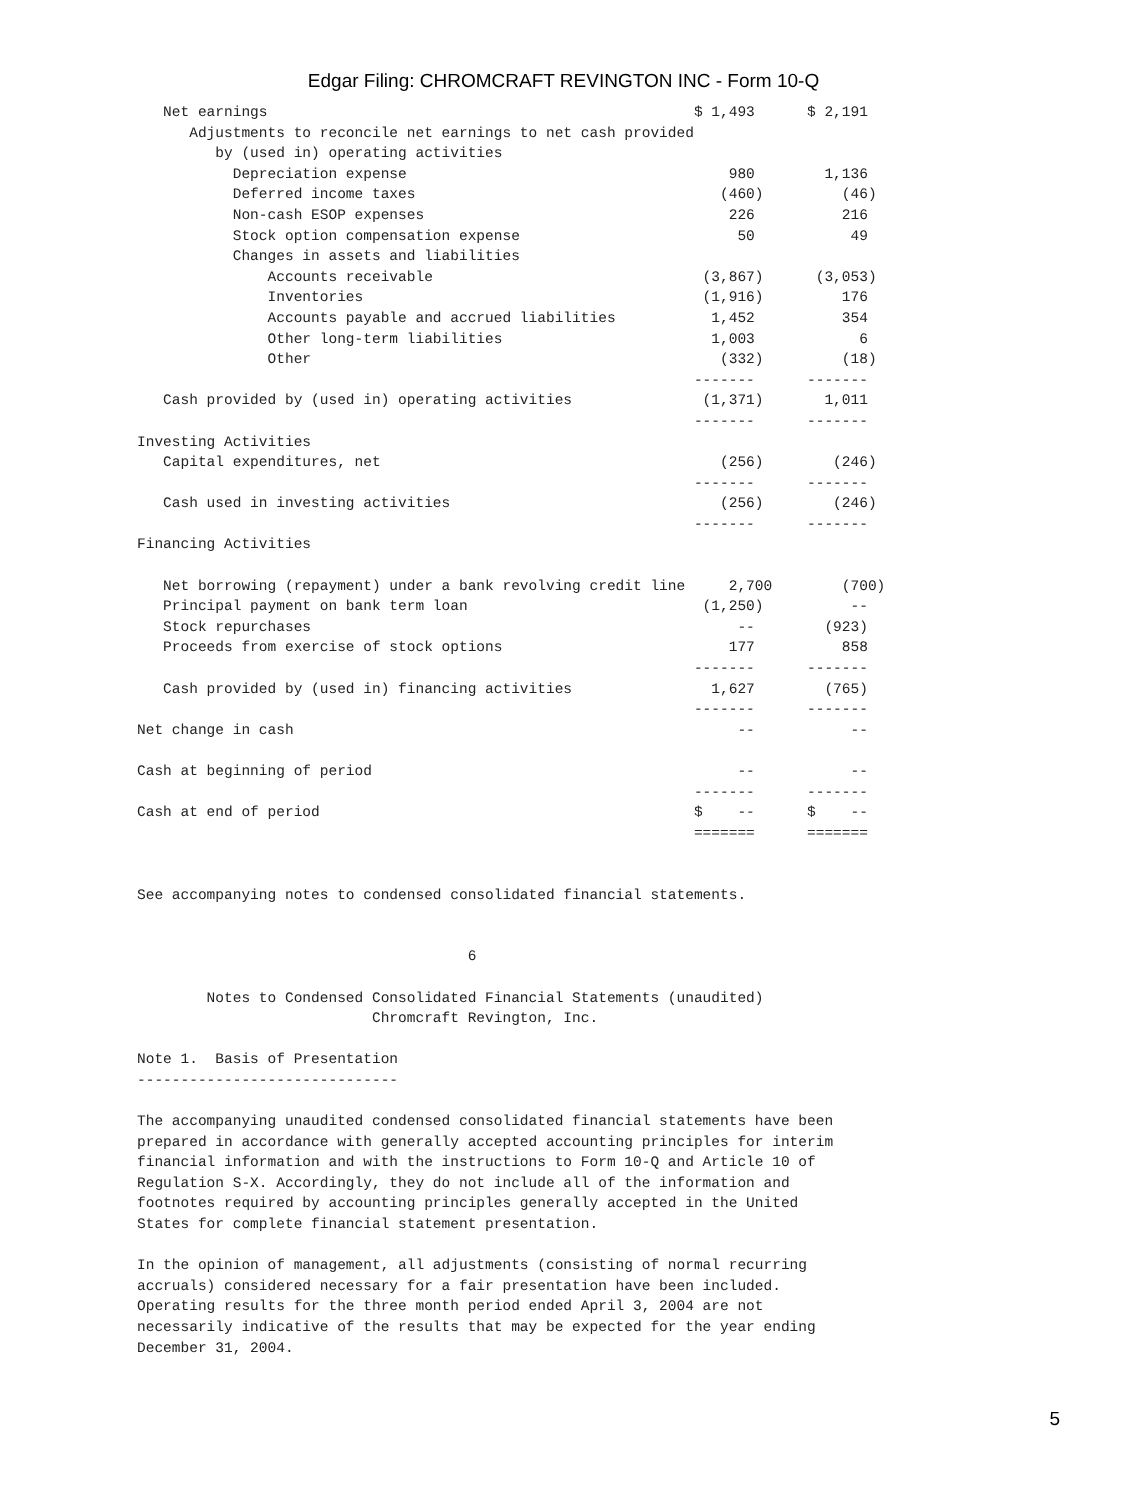Edgar Filing: CHROMCRAFT REVINGTON INC - Form 10-Q
   Net earnings                                                 $ 1,493      $ 2,191
      Adjustments to reconcile net earnings to net cash provided
         by (used in) operating activities
           Depreciation expense                                     980        1,136
           Deferred income taxes                                   (460)         (46)
           Non-cash ESOP expenses                                   226          216
           Stock option compensation expense                         50           49
           Changes in assets and liabilities
               Accounts receivable                               (3,867)      (3,053)
               Inventories                                       (1,916)         176
               Accounts payable and accrued liabilities           1,452          354
               Other long-term liabilities                        1,003            6
               Other                                               (332)         (18)
                                                                -------      -------
   Cash provided by (used in) operating activities               (1,371)       1,011
                                                                -------      -------
Investing Activities
   Capital expenditures, net                                       (256)        (246)
                                                                -------      -------
   Cash used in investing activities                               (256)        (246)
                                                                -------      -------
Financing Activities

   Net borrowing (repayment) under a bank revolving credit line     2,700        (700)
   Principal payment on bank term loan                           (1,250)          --
   Stock repurchases                                                 --        (923)
   Proceeds from exercise of stock options                          177          858
                                                                -------      -------
   Cash provided by (used in) financing activities                1,627        (765)
                                                                -------      -------
Net change in cash                                                   --           --

Cash at beginning of period                                          --           --
                                                                -------      -------
Cash at end of period                                           $    --      $    --
                                                                =======      =======


See accompanying notes to condensed consolidated financial statements.


                                      6

        Notes to Condensed Consolidated Financial Statements (unaudited)
                           Chromcraft Revington, Inc.

Note 1.  Basis of Presentation
------------------------------

The accompanying unaudited condensed consolidated financial statements have been
prepared in accordance with generally accepted accounting principles for interim
financial information and with the instructions to Form 10-Q and Article 10 of
Regulation S-X. Accordingly, they do not include all of the information and
footnotes required by accounting principles generally accepted in the United
States for complete financial statement presentation.

In the opinion of management, all adjustments (consisting of normal recurring
accruals) considered necessary for a fair presentation have been included.
Operating results for the three month period ended April 3, 2004 are not
necessarily indicative of the results that may be expected for the year ending
December 31, 2004.
5